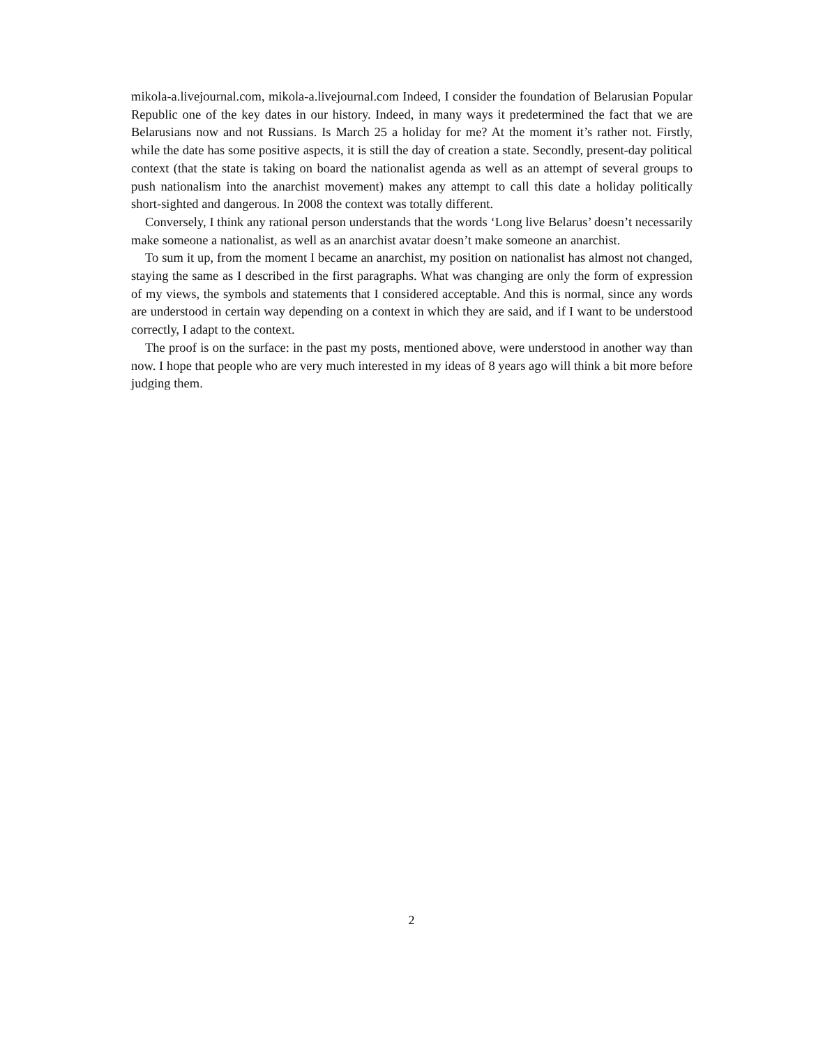mikola-a.livejournal.com, mikola-a.livejournal.com Indeed, I consider the foundation of Belarusian Popular Republic one of the key dates in our history. Indeed, in many ways it predetermined the fact that we are Belarusians now and not Russians. Is March 25 a holiday for me? At the moment it’s rather not. Firstly, while the date has some positive aspects, it is still the day of creation a state. Secondly, present-day political context (that the state is taking on board the nationalist agenda as well as an attempt of several groups to push nationalism into the anarchist movement) makes any attempt to call this date a holiday politically short-sighted and dangerous. In 2008 the context was totally different.
Conversely, I think any rational person understands that the words ‘Long live Belarus’ doesn’t necessarily make someone a nationalist, as well as an anarchist avatar doesn’t make someone an anarchist.
To sum it up, from the moment I became an anarchist, my position on nationalist has almost not changed, staying the same as I described in the first paragraphs. What was changing are only the form of expression of my views, the symbols and statements that I considered acceptable. And this is normal, since any words are understood in certain way depending on a context in which they are said, and if I want to be understood correctly, I adapt to the context.
The proof is on the surface: in the past my posts, mentioned above, were understood in another way than now. I hope that people who are very much interested in my ideas of 8 years ago will think a bit more before judging them.
2